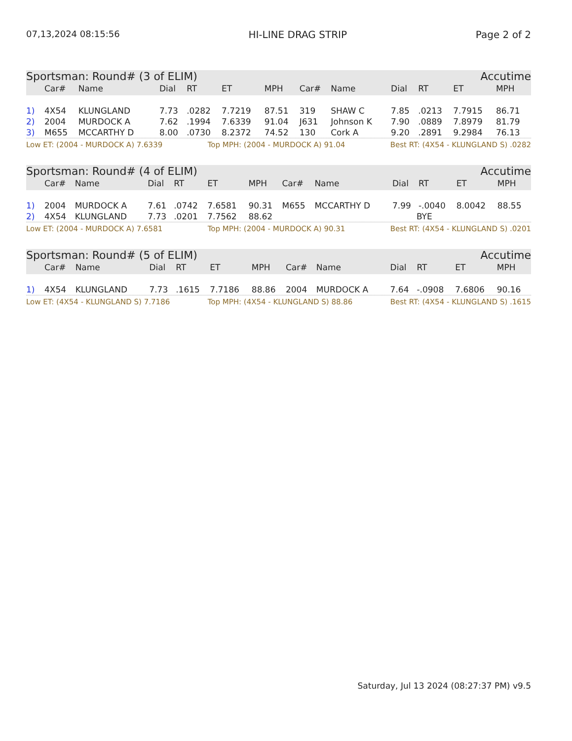07,13,2024 08:15:56 HI-LINE DRAG STRIP Page 2 of 2
| Sportsman: Round# (3 of ELIM) | | | | | | | Accutime | | | | | |
| | Car# | Name | Dial | RT | ET | MPH | Car# | Name | Dial | RT | ET | MPH |
| 1) | 4X54 | KLUNGLAND | 7.73 | .0282 | 7.7219 | 87.51 | 319 | SHAW C | 7.85 | .0213 | 7.7915 | 86.71 |
| 2) | 2004 | MURDOCK A | 7.62 | .1994 | 7.6339 | 91.04 | J631 | Johnson K | 7.90 | .0889 | 7.8979 | 81.79 |
| 3) | M655 | MCCARTHY D | 8.00 | .0730 | 8.2372 | 74.52 | 130 | Cork A | 9.20 | .2891 | 9.2984 | 76.13 |
Low ET: (2004 - MURDOCK A) 7.6339 Top MPH: (2004 - MURDOCK A) 91.04 Best RT: (4X54 - KLUNGLAND S) .0282
| Sportsman: Round# (4 of ELIM) | | | | | | | Accutime | | | | | |
| | Car# | Name | Dial | RT | ET | MPH | Car# | Name | Dial | RT | ET | MPH |
| 1) | 2004 | MURDOCK A | 7.61 | .0742 | 7.6581 | 90.31 | M655 | MCCARTHY D | 7.99 | -.0040 | 8.0042 | 88.55 |
| 2) | 4X54 | KLUNGLAND | 7.73 | .0201 | 7.7562 | 88.62 | | | BYE | | | |
Low ET: (2004 - MURDOCK A) 7.6581 Top MPH: (2004 - MURDOCK A) 90.31 Best RT: (4X54 - KLUNGLAND S) .0201
| Sportsman: Round# (5 of ELIM) | | | | | | | Accutime | | | | | |
| | Car# | Name | Dial | RT | ET | MPH | Car# | Name | Dial | RT | ET | MPH |
| 1) | 4X54 | KLUNGLAND | 7.73 | .1615 | 7.7186 | 88.86 | 2004 | MURDOCK A | 7.64 | -.0908 | 7.6806 | 90.16 |
Low ET: (4X54 - KLUNGLAND S) 7.7186 Top MPH: (4X54 - KLUNGLAND S) 88.86 Best RT: (4X54 - KLUNGLAND S) .1615
Saturday, Jul 13 2024 (08:27:37 PM) v9.5